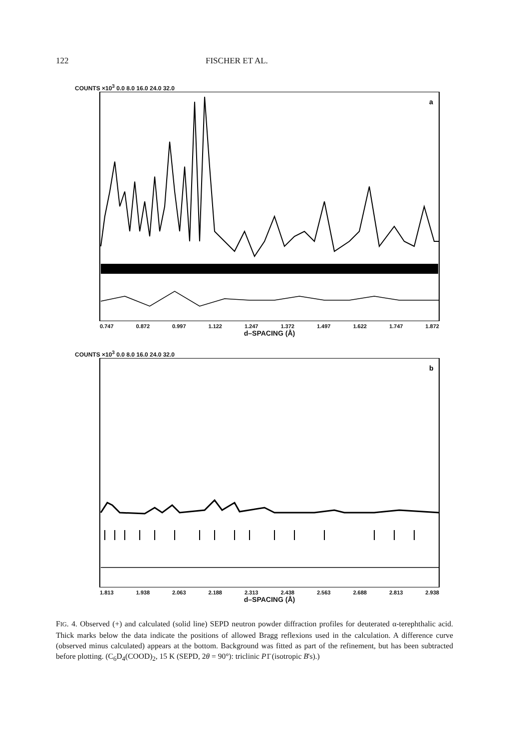122 FISCHER ET AL.
COUNTS ×10<sup>3</sup> 0.0 8.0 16.0 24.0 32.0
a
0.747 0.872 0.997 1.122 1.247 1.372 1.497 1.622 1.747 1.872
d–SPACING (Å)
COUNTS ×10<sup>3</sup> 0.0 8.0 16.0 24.0 32.0
b
1.813 1.938 2.063 2.188 2.313 2.438 2.563 2.688 2.813 2.938
d–SPACING (Å)
FIG. 4. Observed (+) and calculated (solid line) SEPD neutron powder diffraction profiles for deuterated α-terephthalic acid. Thick marks below the data indicate the positions of allowed Bragg reflexions used in the calculation. A difference curve (observed minus calculated) appears at the bottom. Background was fitted as part of the refinement, but has been subtracted before plotting. (C<sub>6</sub>D<sub>4</sub>(COOD)<sub>2</sub>, 15 K (SEPD, 2θ = 90°): triclinic P1̄ (isotropic B's).)